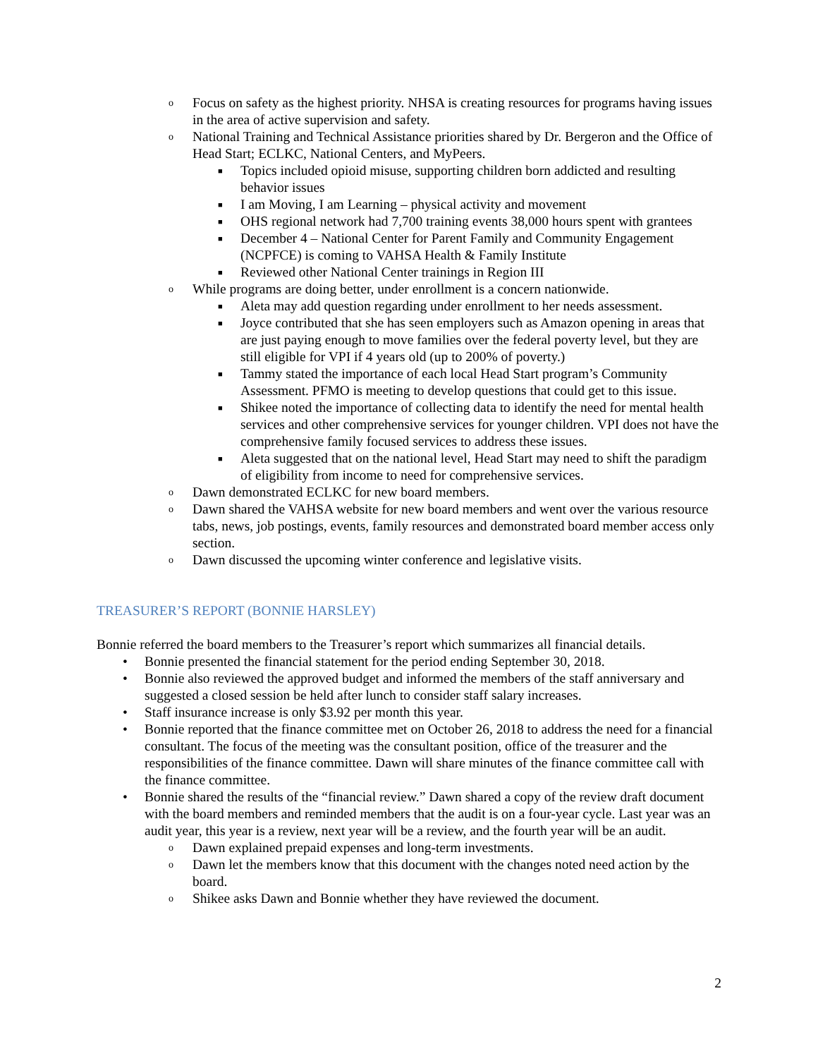o Focus on safety as the highest priority. NHSA is creating resources for programs having issues in the area of active supervision and safety.
o National Training and Technical Assistance priorities shared by Dr. Bergeron and the Office of Head Start; ECLKC, National Centers, and MyPeers.
■ Topics included opioid misuse, supporting children born addicted and resulting behavior issues
■ I am Moving, I am Learning – physical activity and movement
■ OHS regional network had 7,700 training events 38,000 hours spent with grantees
■ December 4 – National Center for Parent Family and Community Engagement (NCPFCE) is coming to VAHSA Health & Family Institute
■ Reviewed other National Center trainings in Region III
o While programs are doing better, under enrollment is a concern nationwide.
■ Aleta may add question regarding under enrollment to her needs assessment.
■ Joyce contributed that she has seen employers such as Amazon opening in areas that are just paying enough to move families over the federal poverty level, but they are still eligible for VPI if 4 years old (up to 200% of poverty.)
■ Tammy stated the importance of each local Head Start program’s Community Assessment. PFMO is meeting to develop questions that could get to this issue.
■ Shikee noted the importance of collecting data to identify the need for mental health services and other comprehensive services for younger children. VPI does not have the comprehensive family focused services to address these issues.
■ Aleta suggested that on the national level, Head Start may need to shift the paradigm of eligibility from income to need for comprehensive services.
o Dawn demonstrated ECLKC for new board members.
o Dawn shared the VAHSA website for new board members and went over the various resource tabs, news, job postings, events, family resources and demonstrated board member access only section.
o Dawn discussed the upcoming winter conference and legislative visits.
TREASURER’S REPORT (BONNIE HARSLEY)
Bonnie referred the board members to the Treasurer’s report which summarizes all financial details.
• Bonnie presented the financial statement for the period ending September 30, 2018.
• Bonnie also reviewed the approved budget and informed the members of the staff anniversary and suggested a closed session be held after lunch to consider staff salary increases.
• Staff insurance increase is only $3.92 per month this year.
• Bonnie reported that the finance committee met on October 26, 2018 to address the need for a financial consultant. The focus of the meeting was the consultant position, office of the treasurer and the responsibilities of the finance committee. Dawn will share minutes of the finance committee call with the finance committee.
• Bonnie shared the results of the “financial review.” Dawn shared a copy of the review draft document with the board members and reminded members that the audit is on a four-year cycle. Last year was an audit year, this year is a review, next year will be a review, and the fourth year will be an audit.
o Dawn explained prepaid expenses and long-term investments.
o Dawn let the members know that this document with the changes noted need action by the board.
o Shikee asks Dawn and Bonnie whether they have reviewed the document.
2